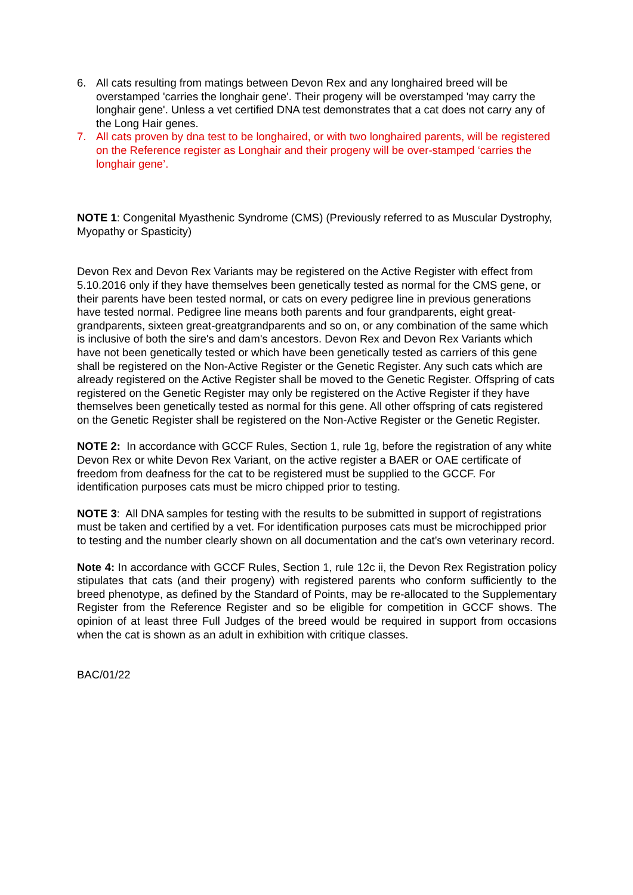6. All cats resulting from matings between Devon Rex and any longhaired breed will be overstamped 'carries the longhair gene'. Their progeny will be overstamped 'may carry the longhair gene'. Unless a vet certified DNA test demonstrates that a cat does not carry any of the Long Hair genes.
7. All cats proven by dna test to be longhaired, or with two longhaired parents, will be registered on the Reference register as Longhair and their progeny will be over-stamped ‘carries the longhair gene’.
NOTE 1: Congenital Myasthenic Syndrome (CMS) (Previously referred to as Muscular Dystrophy, Myopathy or Spasticity)
Devon Rex and Devon Rex Variants may be registered on the Active Register with effect from 5.10.2016 only if they have themselves been genetically tested as normal for the CMS gene, or their parents have been tested normal, or cats on every pedigree line in previous generations have tested normal. Pedigree line means both parents and four grandparents, eight great-grandparents, sixteen great-greatgrandparents and so on, or any combination of the same which is inclusive of both the sire's and dam's ancestors. Devon Rex and Devon Rex Variants which have not been genetically tested or which have been genetically tested as carriers of this gene shall be registered on the Non-Active Register or the Genetic Register. Any such cats which are already registered on the Active Register shall be moved to the Genetic Register. Offspring of cats registered on the Genetic Register may only be registered on the Active Register if they have themselves been genetically tested as normal for this gene. All other offspring of cats registered on the Genetic Register shall be registered on the Non-Active Register or the Genetic Register.
NOTE 2: In accordance with GCCF Rules, Section 1, rule 1g, before the registration of any white Devon Rex or white Devon Rex Variant, on the active register a BAER or OAE certificate of freedom from deafness for the cat to be registered must be supplied to the GCCF. For identification purposes cats must be micro chipped prior to testing.
NOTE 3: All DNA samples for testing with the results to be submitted in support of registrations must be taken and certified by a vet. For identification purposes cats must be microchipped prior to testing and the number clearly shown on all documentation and the cat’s own veterinary record.
Note 4: In accordance with GCCF Rules, Section 1, rule 12c ii, the Devon Rex Registration policy stipulates that cats (and their progeny) with registered parents who conform sufficiently to the breed phenotype, as defined by the Standard of Points, may be re-allocated to the Supplementary Register from the Reference Register and so be eligible for competition in GCCF shows. The opinion of at least three Full Judges of the breed would be required in support from occasions when the cat is shown as an adult in exhibition with critique classes.
BAC/01/22